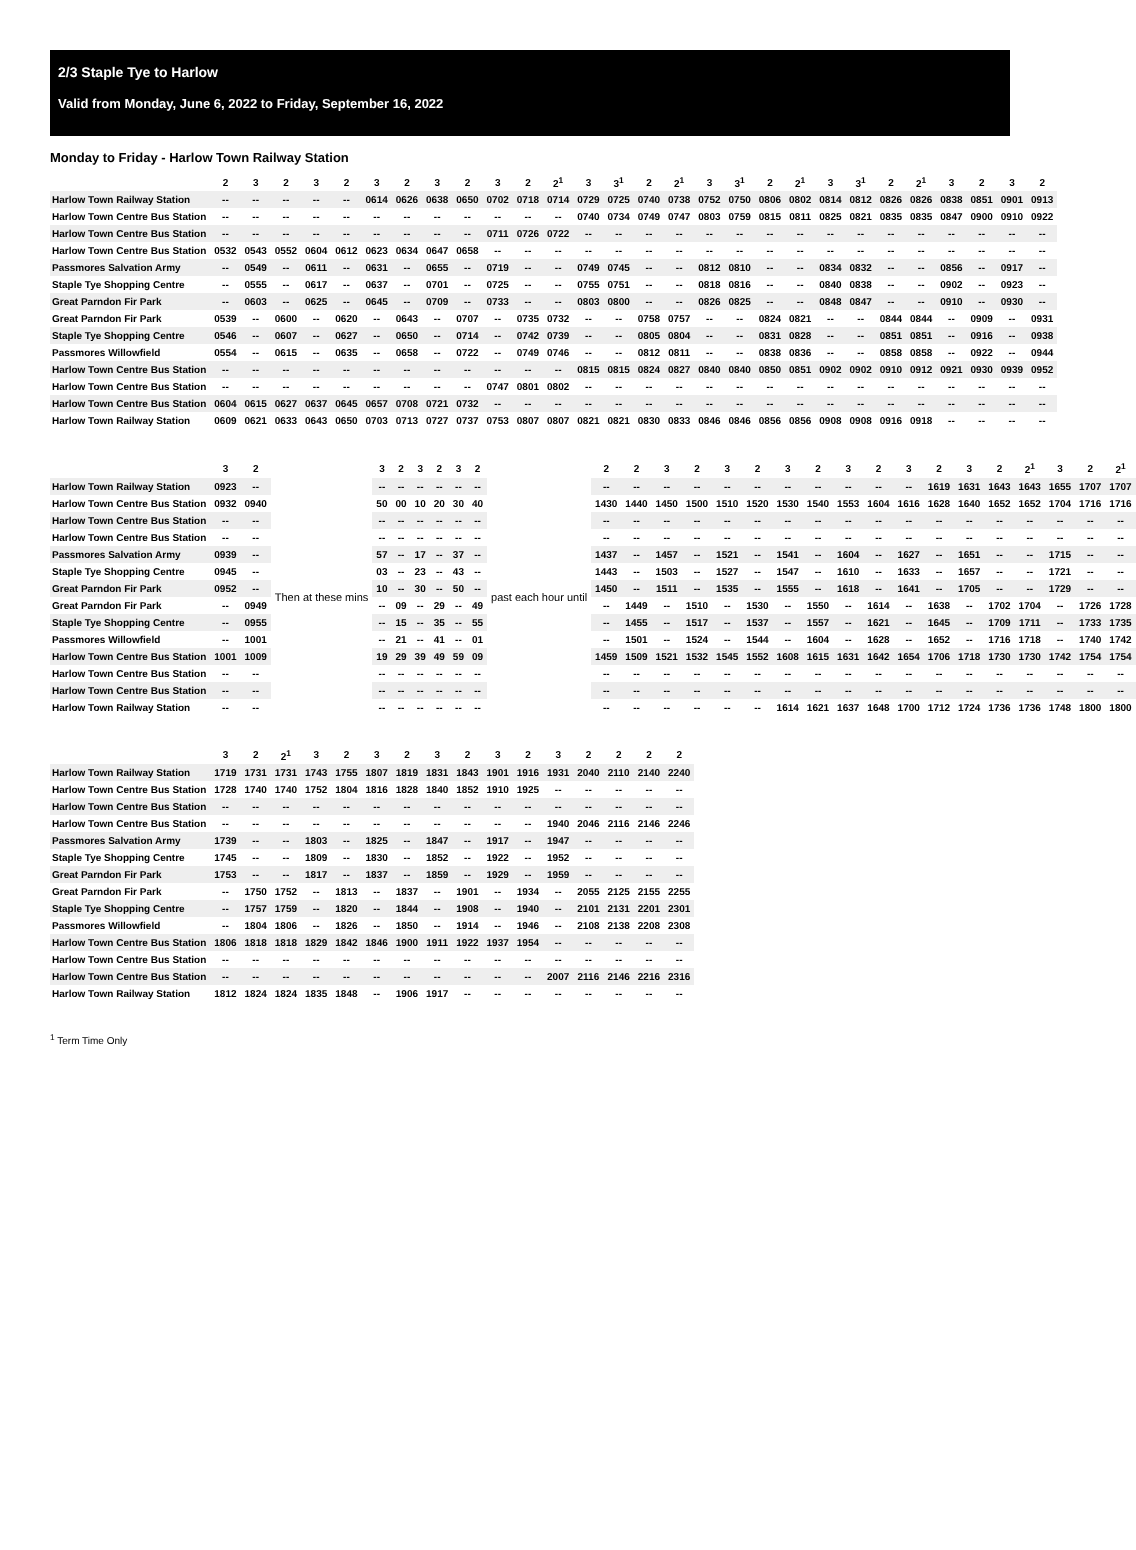2/3 Staple Tye to Harlow
Valid from Monday, June 6, 2022 to Friday, September 16, 2022
Monday to Friday - Harlow Town Railway Station
| | 2 | 3 | 2 | 3 | 2 | 3 | 2 | 3 | 2 | 3 | 2 | 2<sup>1</sup> | 3 | 3<sup>1</sup> | 2 | 2<sup>1</sup> | 3 | 3<sup>1</sup> | 2 | 2<sup>1</sup> | 3 | 3<sup>1</sup> | 2 | 2<sup>1</sup> | 3 | 2 | 3 | 2 |
| --- | --- | --- | --- | --- | --- | --- | --- | --- | --- | --- | --- | --- | --- | --- | --- | --- | --- | --- | --- | --- | --- | --- | --- | --- | --- | --- | --- | --- |
| Harlow Town Railway Station | -- | -- | -- | -- | -- | 0614 | 0626 | 0638 | 0650 | 0702 | 0718 | 0714 | 0729 | 0725 | 0740 | 0738 | 0752 | 0750 | 0806 | 0802 | 0814 | 0812 | 0826 | 0826 | 0838 | 0851 | 0901 | 0913 |
| Harlow Town Centre Bus Station | -- | -- | -- | -- | -- | -- | -- | -- | -- | -- | -- | -- | 0740 | 0734 | 0749 | 0747 | 0803 | 0759 | 0815 | 0811 | 0825 | 0821 | 0835 | 0835 | 0847 | 0900 | 0910 | 0922 |
| Harlow Town Centre Bus Station | -- | -- | -- | -- | -- | -- | -- | -- | -- | 0711 | 0726 | 0722 | -- | -- | -- | -- | -- | -- | -- | -- | -- | -- | -- | -- | -- | -- | -- | -- |
| Harlow Town Centre Bus Station | 0532 | 0543 | 0552 | 0604 | 0612 | 0623 | 0634 | 0647 | 0658 | -- | -- | -- | -- | -- | -- | -- | -- | -- | -- | -- | -- | -- | -- | -- | -- | -- | -- | -- |
| Passmores Salvation Army | -- | 0549 | -- | 0611 | -- | 0631 | -- | 0655 | -- | 0719 | -- | -- | 0749 | 0745 | -- | -- | 0812 | 0810 | -- | -- | 0834 | 0832 | -- | -- | 0856 | -- | 0917 | -- |
| Staple Tye Shopping Centre | -- | 0555 | -- | 0617 | -- | 0637 | -- | 0701 | -- | 0725 | -- | -- | 0755 | 0751 | -- | -- | 0818 | 0816 | -- | -- | 0840 | 0838 | -- | -- | 0902 | -- | 0923 | -- |
| Great Parndon Fir Park | -- | 0603 | -- | 0625 | -- | 0645 | -- | 0709 | -- | 0733 | -- | -- | 0803 | 0800 | -- | -- | 0826 | 0825 | -- | -- | 0848 | 0847 | -- | -- | 0910 | -- | 0930 | -- |
| Great Parndon Fir Park | 0539 | -- | 0600 | -- | 0620 | -- | 0643 | -- | 0707 | -- | 0735 | 0732 | -- | -- | 0758 | 0757 | -- | -- | 0824 | 0821 | -- | -- | 0844 | 0844 | -- | 0909 | -- | 0931 |
| Staple Tye Shopping Centre | 0546 | -- | 0607 | -- | 0627 | -- | 0650 | -- | 0714 | -- | 0742 | 0739 | -- | -- | 0805 | 0804 | -- | -- | 0831 | 0828 | -- | -- | 0851 | 0851 | -- | 0916 | -- | 0938 |
| Passmores Willowfield | 0554 | -- | 0615 | -- | 0635 | -- | 0658 | -- | 0722 | -- | 0749 | 0746 | -- | -- | 0812 | 0811 | -- | -- | 0838 | 0836 | -- | -- | 0858 | 0858 | -- | 0922 | -- | 0944 |
| Harlow Town Centre Bus Station | -- | -- | -- | -- | -- | -- | -- | -- | -- | -- | -- | -- | 0815 | 0815 | 0824 | 0827 | 0840 | 0840 | 0850 | 0851 | 0902 | 0902 | 0910 | 0912 | 0921 | 0930 | 0939 | 0952 |
| Harlow Town Centre Bus Station | -- | -- | -- | -- | -- | -- | -- | -- | -- | 0747 | 0801 | 0802 | -- | -- | -- | -- | -- | -- | -- | -- | -- | -- | -- | -- | -- | -- | -- | -- |
| Harlow Town Centre Bus Station | 0604 | 0615 | 0627 | 0637 | 0645 | 0657 | 0708 | 0721 | 0732 | -- | -- | -- | -- | -- | -- | -- | -- | -- | -- | -- | -- | -- | -- | -- | -- | -- | -- | -- |
| Harlow Town Railway Station | 0609 | 0621 | 0633 | 0643 | 0650 | 0703 | 0713 | 0727 | 0737 | 0753 | 0807 | 0807 | 0821 | 0821 | 0830 | 0833 | 0846 | 0846 | 0856 | 0856 | 0908 | 0908 | 0916 | 0918 | -- | -- | -- | -- |
| | 3 | 2 | | 3 | 2 | 3 | 2 | 3 | 2 | | 2 | 2 | 3 | 2 | 3 | 2 | 3 | 2 | 3 | 2 | 3 | 2 | 3 | 2 | 2<sup>1</sup> | 3 | 2 | 2<sup>1</sup> |
| --- | --- | --- | --- | --- | --- | --- | --- | --- | --- | --- | --- | --- | --- | --- | --- | --- | --- | --- | --- | --- | --- | --- | --- | --- | --- | --- | --- | --- |
| Harlow Town Railway Station | 0923 | -- | Then at these mins | -- | -- | -- | -- | -- | -- | past each hour until | -- | -- | -- | -- | -- | -- | -- | -- | -- | -- | -- | 1619 | 1631 | 1643 | 1643 | 1655 | 1707 | 1707 |
| Harlow Town Centre Bus Station | 0932 | 0940 | | 50 | 00 | 10 | 20 | 30 | 40 | | 1430 | 1440 | 1450 | 1500 | 1510 | 1520 | 1530 | 1540 | 1553 | 1604 | 1616 | 1628 | 1640 | 1652 | 1652 | 1704 | 1716 | 1716 |
| Harlow Town Centre Bus Station | -- | -- | | -- | -- | -- | -- | -- | -- | | -- | -- | -- | -- | -- | -- | -- | -- | -- | -- | -- | -- | -- | -- | -- | -- | -- | -- |
| Harlow Town Centre Bus Station | -- | -- | | -- | -- | -- | -- | -- | -- | | -- | -- | -- | -- | -- | -- | -- | -- | -- | -- | -- | -- | -- | -- | -- | -- | -- | -- |
| Passmores Salvation Army | 0939 | -- | | 57 | -- | 17 | -- | 37 | -- | | 1437 | -- | 1457 | -- | 1521 | -- | 1541 | -- | 1604 | -- | 1627 | -- | 1651 | -- | -- | 1715 | -- | -- |
| Staple Tye Shopping Centre | 0945 | -- | | 03 | -- | 23 | -- | 43 | -- | | 1443 | -- | 1503 | -- | 1527 | -- | 1547 | -- | 1610 | -- | 1633 | -- | 1657 | -- | -- | 1721 | -- | -- |
| Great Parndon Fir Park | 0952 | -- | | 10 | -- | 30 | -- | 50 | -- | | 1450 | -- | 1511 | -- | 1535 | -- | 1555 | -- | 1618 | -- | 1641 | -- | 1705 | -- | -- | 1729 | -- | -- |
| Great Parndon Fir Park | -- | 0949 | | -- | 09 | -- | 29 | -- | 49 | | -- | 1449 | -- | 1510 | -- | 1530 | -- | 1550 | -- | 1614 | -- | 1638 | -- | 1702 | 1704 | -- | 1726 | 1728 |
| Staple Tye Shopping Centre | -- | 0955 | | -- | 15 | -- | 35 | -- | 55 | | -- | 1455 | -- | 1517 | -- | 1537 | -- | 1557 | -- | 1621 | -- | 1645 | -- | 1709 | 1711 | -- | 1733 | 1735 |
| Passmores Willowfield | -- | 1001 | | -- | 21 | -- | 41 | -- | 01 | | -- | 1501 | -- | 1524 | -- | 1544 | -- | 1604 | -- | 1628 | -- | 1652 | -- | 1716 | 1718 | -- | 1740 | 1742 |
| Harlow Town Centre Bus Station | 1001 | 1009 | | 19 | 29 | 39 | 49 | 59 | 09 | | 1459 | 1509 | 1521 | 1532 | 1545 | 1552 | 1608 | 1615 | 1631 | 1642 | 1654 | 1706 | 1718 | 1730 | 1730 | 1742 | 1754 | 1754 |
| Harlow Town Centre Bus Station | -- | -- | | -- | -- | -- | -- | -- | -- | | -- | -- | -- | -- | -- | -- | -- | -- | -- | -- | -- | -- | -- | -- | -- | -- | -- | -- |
| Harlow Town Centre Bus Station | -- | -- | | -- | -- | -- | -- | -- | -- | | -- | -- | -- | -- | -- | -- | -- | -- | -- | -- | -- | -- | -- | -- | -- | -- | -- | -- |
| Harlow Town Railway Station | -- | -- | | -- | -- | -- | -- | -- | -- | | -- | -- | -- | -- | -- | -- | 1614 | 1621 | 1637 | 1648 | 1700 | 1712 | 1724 | 1736 | 1736 | 1748 | 1800 | 1800 |
| | 3 | 2 | 2<sup>1</sup> | 3 | 2 | 3 | 2 | 3 | 2 | 3 | 2 | 3 | 2 | 2 | 2 | 2 |
| --- | --- | --- | --- | --- | --- | --- | --- | --- | --- | --- | --- | --- | --- | --- | --- | --- |
| Harlow Town Railway Station | 1719 | 1731 | 1731 | 1743 | 1755 | 1807 | 1819 | 1831 | 1843 | 1901 | 1916 | 1931 | 2040 | 2110 | 2140 | 2240 |
| Harlow Town Centre Bus Station | 1728 | 1740 | 1740 | 1752 | 1804 | 1816 | 1828 | 1840 | 1852 | 1910 | 1925 | -- | -- | -- | -- | -- |
| Harlow Town Centre Bus Station | -- | -- | -- | -- | -- | -- | -- | -- | -- | -- | -- | -- | -- | -- | -- | -- |
| Harlow Town Centre Bus Station | -- | -- | -- | -- | -- | -- | -- | -- | -- | -- | -- | 1940 | 2046 | 2116 | 2146 | 2246 |
| Passmores Salvation Army | 1739 | -- | -- | 1803 | -- | 1825 | -- | 1847 | -- | 1917 | -- | 1947 | -- | -- | -- | -- |
| Staple Tye Shopping Centre | 1745 | -- | -- | 1809 | -- | 1830 | -- | 1852 | -- | 1922 | -- | 1952 | -- | -- | -- | -- |
| Great Parndon Fir Park | 1753 | -- | -- | 1817 | -- | 1837 | -- | 1859 | -- | 1929 | -- | 1959 | -- | -- | -- | -- |
| Great Parndon Fir Park | -- | 1750 | 1752 | -- | 1813 | -- | 1837 | -- | 1901 | -- | 1934 | -- | 2055 | 2125 | 2155 | 2255 |
| Staple Tye Shopping Centre | -- | 1757 | 1759 | -- | 1820 | -- | 1844 | -- | 1908 | -- | 1940 | -- | 2101 | 2131 | 2201 | 2301 |
| Passmores Willowfield | -- | 1804 | 1806 | -- | 1826 | -- | 1850 | -- | 1914 | -- | 1946 | -- | 2108 | 2138 | 2208 | 2308 |
| Harlow Town Centre Bus Station | 1806 | 1818 | 1818 | 1829 | 1842 | 1846 | 1900 | 1911 | 1922 | 1937 | 1954 | -- | -- | -- | -- | -- |
| Harlow Town Centre Bus Station | -- | -- | -- | -- | -- | -- | -- | -- | -- | -- | -- | -- | -- | -- | -- | -- |
| Harlow Town Centre Bus Station | -- | -- | -- | -- | -- | -- | -- | -- | -- | -- | -- | 2007 | 2116 | 2146 | 2216 | 2316 |
| Harlow Town Railway Station | 1812 | 1824 | 1824 | 1835 | 1848 | -- | 1906 | 1917 | -- | -- | -- | -- | -- | -- | -- | -- |
<sup>1</sup> Term Time Only